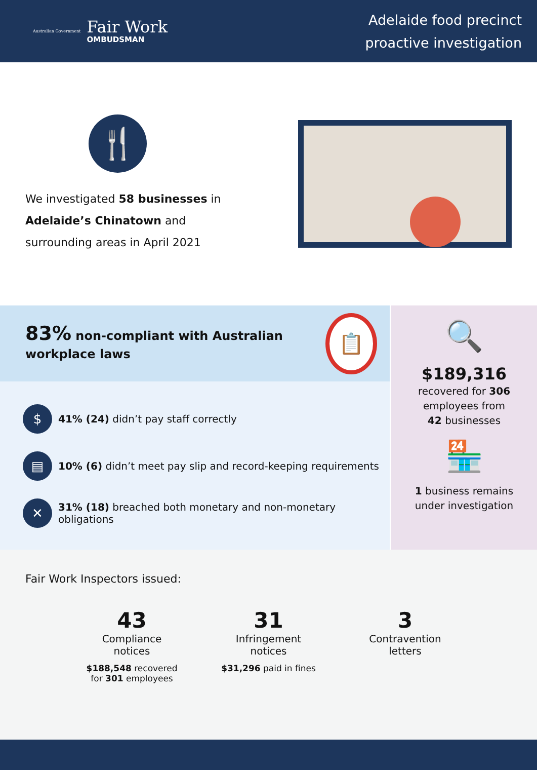Australian Government
Fair Work
OMBUDSMAN
Adelaide food precinct
proactive investigation
🍴
We investigated 58 businesses in Adelaide’s Chinatown and surrounding areas in April 2021
83% non-compliant with Australian workplace laws
📋
$
41% (24) didn’t pay staff correctly
▤
10% (6) didn’t meet pay slip and record-keeping requirements
✕
31% (18) breached both monetary and non-monetary obligations
🔍
$189,316
recovered for 306
employees from
42 businesses
🏪
1 business remains
under investigation
Fair Work Inspectors issued:
43
Compliance
notices
$188,548 recovered for 301 employees
31
Infringement
notices
$31,296 paid in fines
3
Contravention
letters